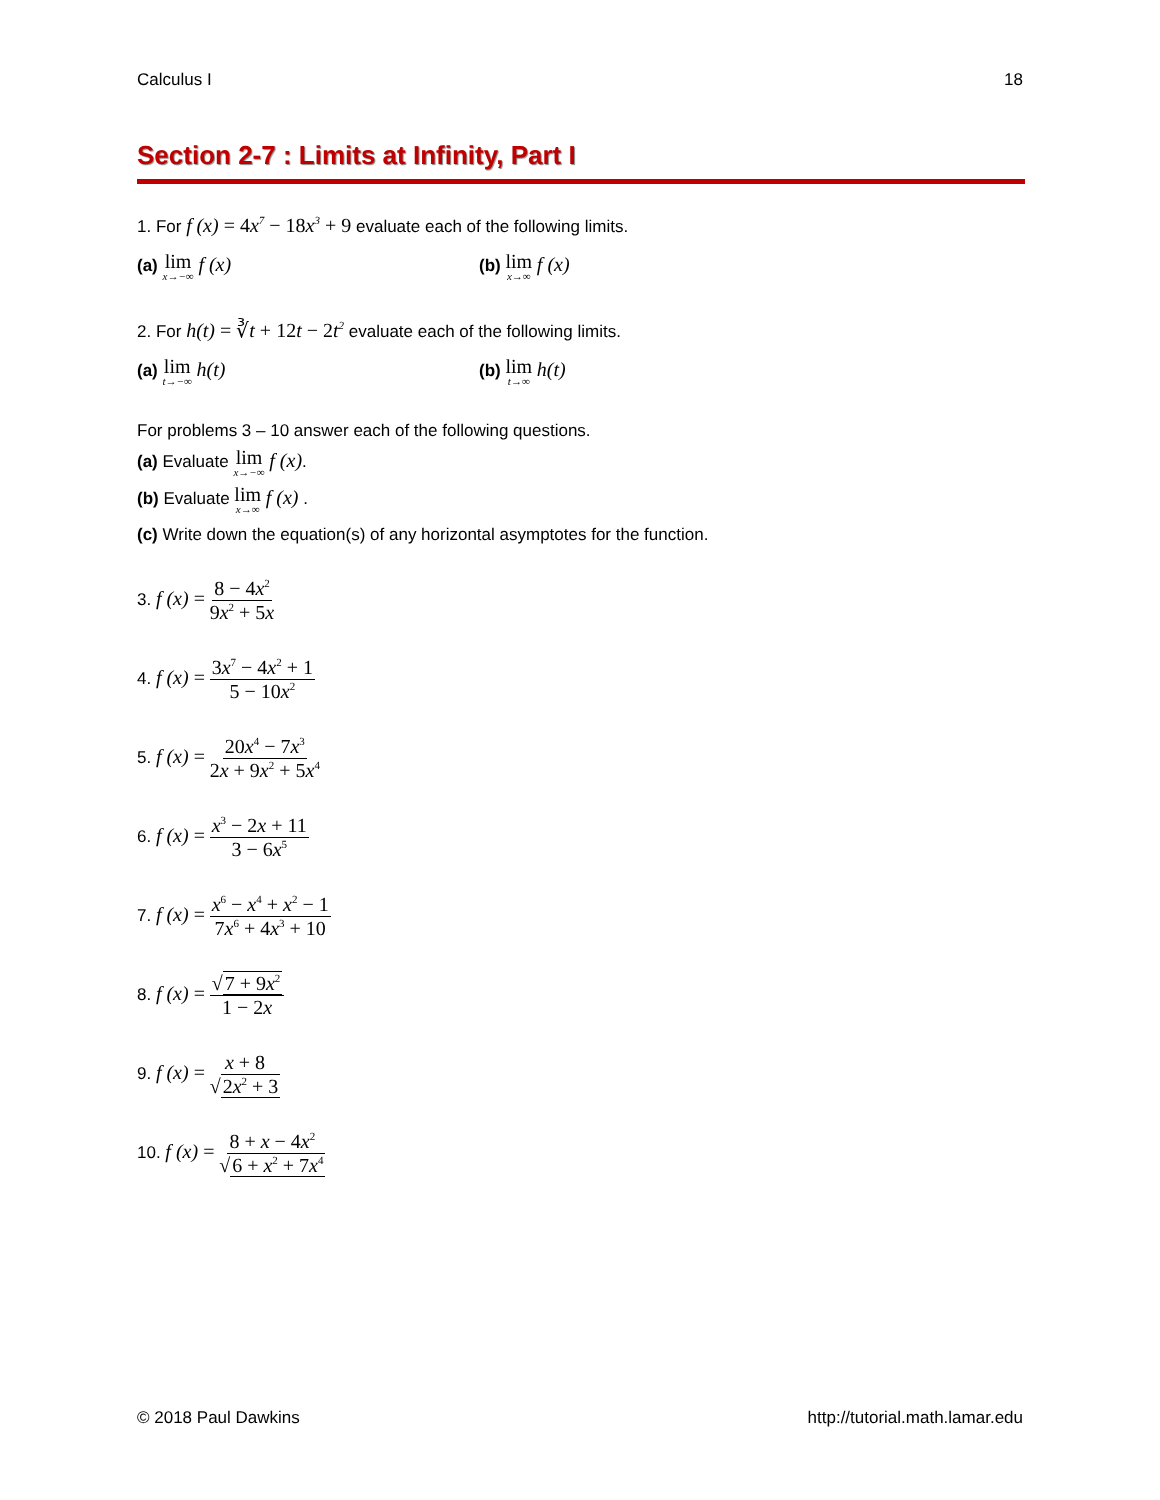Calculus I 18
Section 2-7 : Limits at Infinity, Part I
1. For f (x) = 4x<sup>7</sup> − 18x<sup>3</sup> + 9 evaluate each of the following limits.
(a) lim x→−∞ f (x)
(b) lim x→∞ f (x)
2. For h(t) = ∛t + 12t − 2t<sup>2</sup> evaluate each of the following limits.
(a) lim t→−∞ h(t)
(b) lim t→∞ h(t)
For problems 3 – 10 answer each of the following questions.
(a) Evaluate lim x→−∞ f (x).
(b) Evaluate lim x→∞ f (x) .
(c) Write down the equation(s) of any horizontal asymptotes for the function.
3. f (x) = 8 − 4x<sup>2</sup> 9x<sup>2</sup> + 5x
4. f (x) = 3x<sup>7</sup> − 4x<sup>2</sup> + 1 5 − 10x<sup>2</sup>
5. f (x) = 20x<sup>4</sup> − 7x<sup>3</sup> 2x + 9x<sup>2</sup> + 5x<sup>4</sup>
6. f (x) = x<sup>3</sup> − 2x + 11 3 − 6x<sup>5</sup>
7. f (x) = x<sup>6</sup> − x<sup>4</sup> + x<sup>2</sup> − 1 7x<sup>6</sup> + 4x<sup>3</sup> + 10
8. f (x) = √7 + 9x<sup>2</sup> 1 − 2x
9. f (x) = x + 8 √2x<sup>2</sup> + 3
10. f (x) = 8 + x − 4x<sup>2</sup> √6 + x<sup>2</sup> + 7x<sup>4</sup>
© 2018 Paul Dawkins http://tutorial.math.lamar.edu